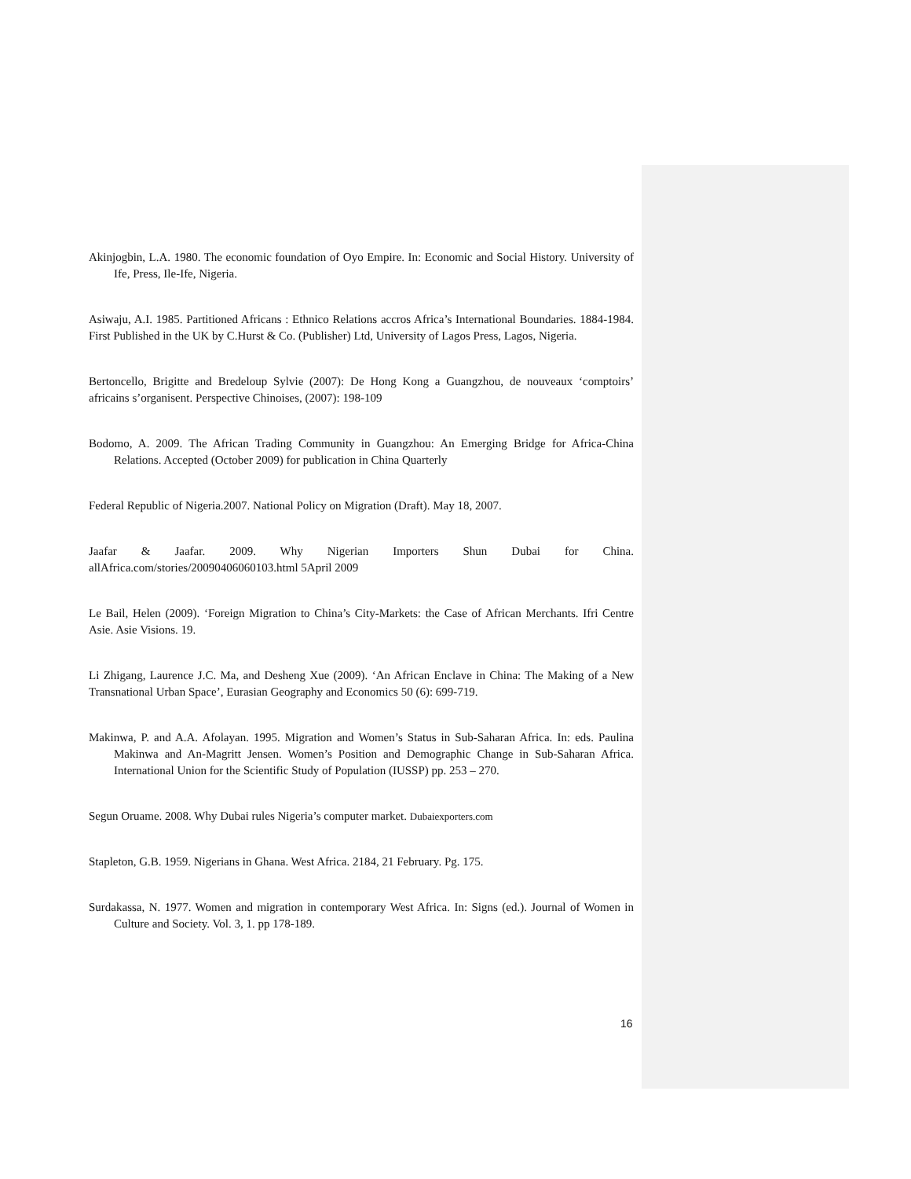Akinjogbin, L.A. 1980. The economic foundation of Oyo Empire. In: Economic and Social History. University of Ife, Press, Ile-Ife, Nigeria.
Asiwaju, A.I. 1985. Partitioned Africans : Ethnico Relations accros Africa’s International Boundaries. 1884-1984. First Published in the UK by C.Hurst & Co. (Publisher) Ltd, University of Lagos Press, Lagos, Nigeria.
Bertoncello, Brigitte and Bredeloup Sylvie (2007): De Hong Kong a Guangzhou, de nouveaux ‘comptoirs’ africains s’organisent. Perspective Chinoises, (2007): 198-109
Bodomo, A. 2009. The African Trading Community in Guangzhou: An Emerging Bridge for Africa-China Relations. Accepted (October 2009) for publication in China Quarterly
Federal Republic of Nigeria.2007. National Policy on Migration (Draft). May 18, 2007.
Jaafar & Jaafar. 2009. Why Nigerian Importers Shun Dubai for China.
allAfrica.com/stories/20090406060103.html 5April 2009
Le Bail, Helen (2009). ‘Foreign Migration to China’s City-Markets: the Case of African Merchants. Ifri Centre Asie. Asie Visions. 19.
Li Zhigang, Laurence J.C. Ma, and Desheng Xue (2009). ‘An African Enclave in China: The Making of a New Transnational Urban Space’, Eurasian Geography and Economics 50 (6): 699-719.
Makinwa, P. and A.A. Afolayan. 1995. Migration and Women’s Status in Sub-Saharan Africa. In: eds. Paulina Makinwa and An-Magritt Jensen. Women’s Position and Demographic Change in Sub-Saharan Africa. International Union for the Scientific Study of Population (IUSSP) pp. 253 – 270.
Segun Oruame. 2008. Why Dubai rules Nigeria’s computer market. Dubaiexporters.com
Stapleton, G.B. 1959. Nigerians in Ghana. West Africa. 2184, 21 February. Pg. 175.
Surdakassa, N. 1977. Women and migration in contemporary West Africa. In: Signs (ed.). Journal of Women in Culture and Society. Vol. 3, 1. pp 178-189.
16